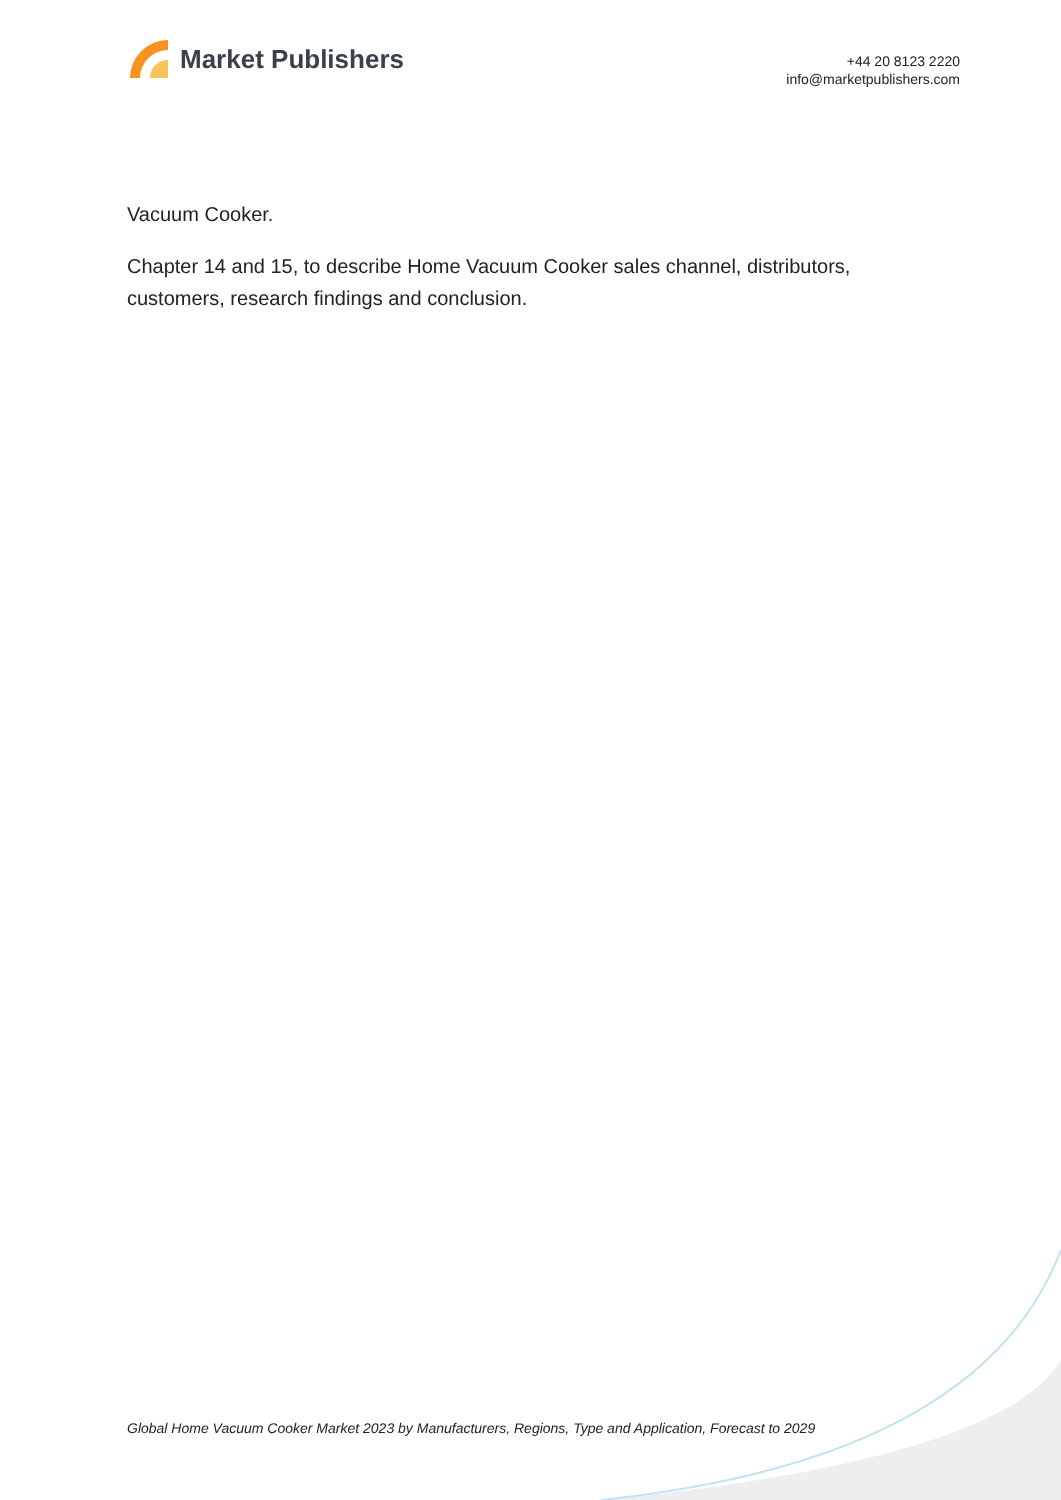Market Publishers
+44 20 8123 2220
info@marketpublishers.com
Vacuum Cooker.
Chapter 14 and 15, to describe Home Vacuum Cooker sales channel, distributors, customers, research findings and conclusion.
Global Home Vacuum Cooker Market 2023 by Manufacturers, Regions, Type and Application, Forecast to 2029